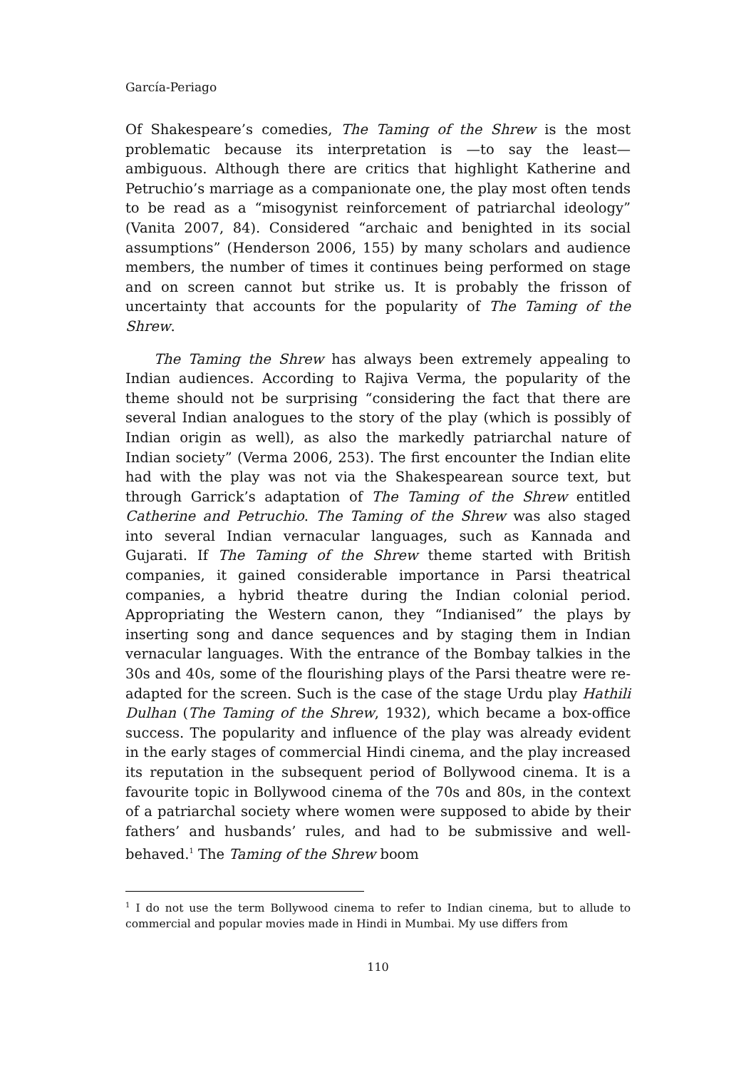García-Periago
Of Shakespeare’s comedies, The Taming of the Shrew is the most problematic because its interpretation is —to say the least— ambiguous. Although there are critics that highlight Katherine and Petruchio’s marriage as a companionate one, the play most often tends to be read as a “misogynist reinforcement of patriarchal ideology” (Vanita 2007, 84). Considered “archaic and benighted in its social assumptions” (Henderson 2006, 155) by many scholars and audience members, the number of times it continues being performed on stage and on screen cannot but strike us. It is probably the frisson of uncertainty that accounts for the popularity of The Taming of the Shrew.
The Taming the Shrew has always been extremely appealing to Indian audiences. According to Rajiva Verma, the popularity of the theme should not be surprising “considering the fact that there are several Indian analogues to the story of the play (which is possibly of Indian origin as well), as also the markedly patriarchal nature of Indian society” (Verma 2006, 253). The first encounter the Indian elite had with the play was not via the Shakespearean source text, but through Garrick’s adaptation of The Taming of the Shrew entitled Catherine and Petruchio. The Taming of the Shrew was also staged into several Indian vernacular languages, such as Kannada and Gujarati. If The Taming of the Shrew theme started with British companies, it gained considerable importance in Parsi theatrical companies, a hybrid theatre during the Indian colonial period. Appropriating the Western canon, they “Indianised” the plays by inserting song and dance sequences and by staging them in Indian vernacular languages. With the entrance of the Bombay talkies in the 30s and 40s, some of the flourishing plays of the Parsi theatre were re-adapted for the screen. Such is the case of the stage Urdu play Hathili Dulhan (The Taming of the Shrew, 1932), which became a box-office success. The popularity and influence of the play was already evident in the early stages of commercial Hindi cinema, and the play increased its reputation in the subsequent period of Bollywood cinema. It is a favourite topic in Bollywood cinema of the 70s and 80s, in the context of a patriarchal society where women were supposed to abide by their fathers’ and husbands’ rules, and had to be submissive and well-behaved.<sup>1</sup> The Taming of the Shrew boom
<sup>1</sup> I do not use the term Bollywood cinema to refer to Indian cinema, but to allude to commercial and popular movies made in Hindi in Mumbai. My use differs from
110